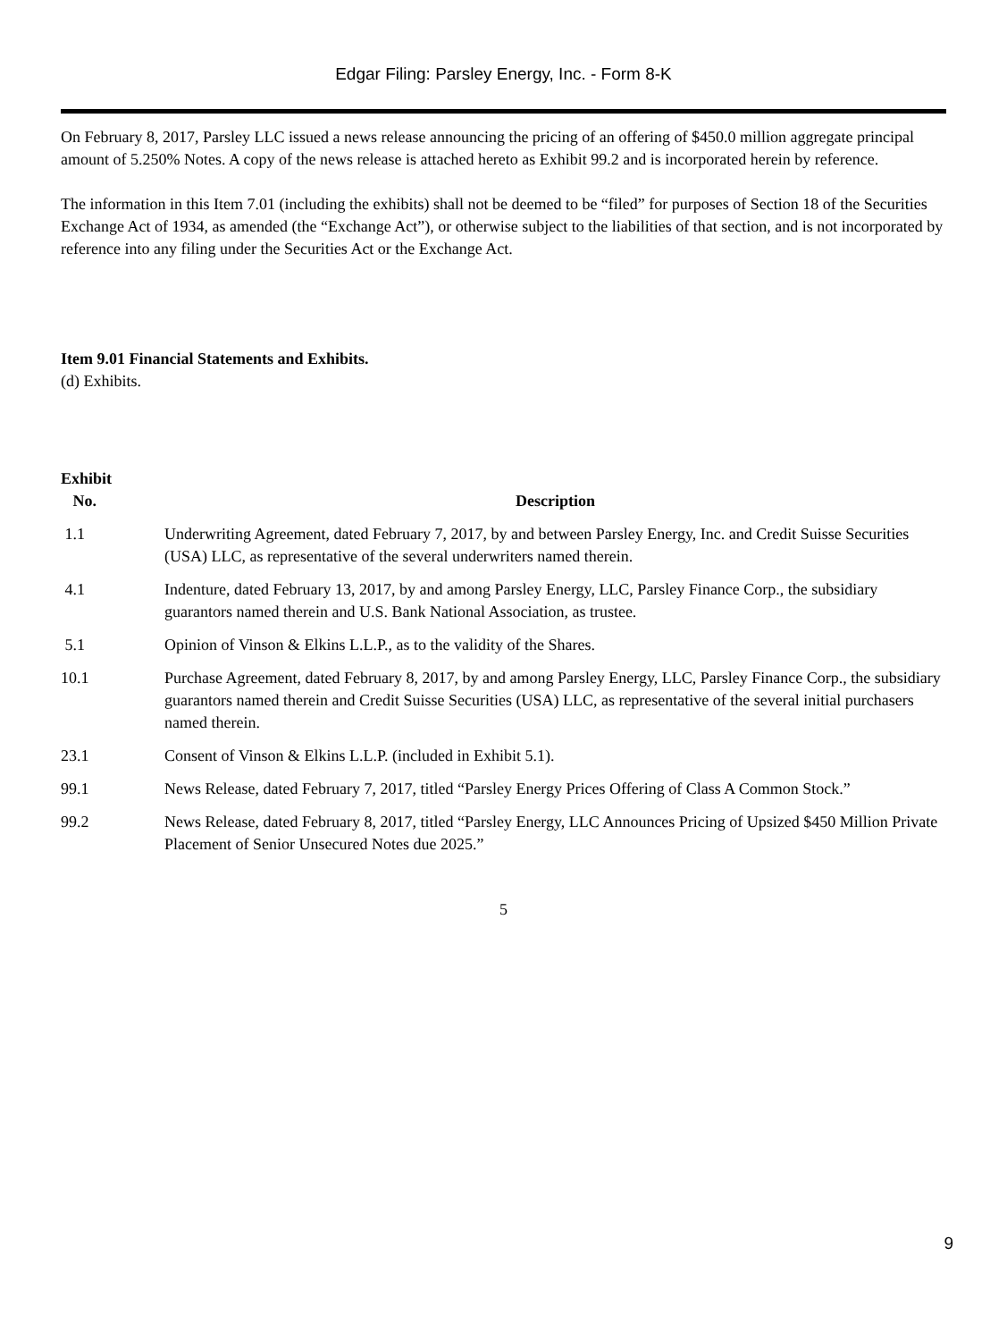Edgar Filing: Parsley Energy, Inc. - Form 8-K
On February 8, 2017, Parsley LLC issued a news release announcing the pricing of an offering of $450.0 million aggregate principal amount of 5.250% Notes. A copy of the news release is attached hereto as Exhibit 99.2 and is incorporated herein by reference.
The information in this Item 7.01 (including the exhibits) shall not be deemed to be “filed” for purposes of Section 18 of the Securities Exchange Act of 1934, as amended (the “Exchange Act”), or otherwise subject to the liabilities of that section, and is not incorporated by reference into any filing under the Securities Act or the Exchange Act.
Item 9.01 Financial Statements and Exhibits.
(d) Exhibits.
| Exhibit No. | Description |
| --- | --- |
| 1.1 | Underwriting Agreement, dated February 7, 2017, by and between Parsley Energy, Inc. and Credit Suisse Securities (USA) LLC, as representative of the several underwriters named therein. |
| 4.1 | Indenture, dated February 13, 2017, by and among Parsley Energy, LLC, Parsley Finance Corp., the subsidiary guarantors named therein and U.S. Bank National Association, as trustee. |
| 5.1 | Opinion of Vinson & Elkins L.L.P., as to the validity of the Shares. |
| 10.1 | Purchase Agreement, dated February 8, 2017, by and among Parsley Energy, LLC, Parsley Finance Corp., the subsidiary guarantors named therein and Credit Suisse Securities (USA) LLC, as representative of the several initial purchasers named therein. |
| 23.1 | Consent of Vinson & Elkins L.L.P. (included in Exhibit 5.1). |
| 99.1 | News Release, dated February 7, 2017, titled “Parsley Energy Prices Offering of Class A Common Stock.” |
| 99.2 | News Release, dated February 8, 2017, titled “Parsley Energy, LLC Announces Pricing of Upsized $450 Million Private Placement of Senior Unsecured Notes due 2025.” |
5
9